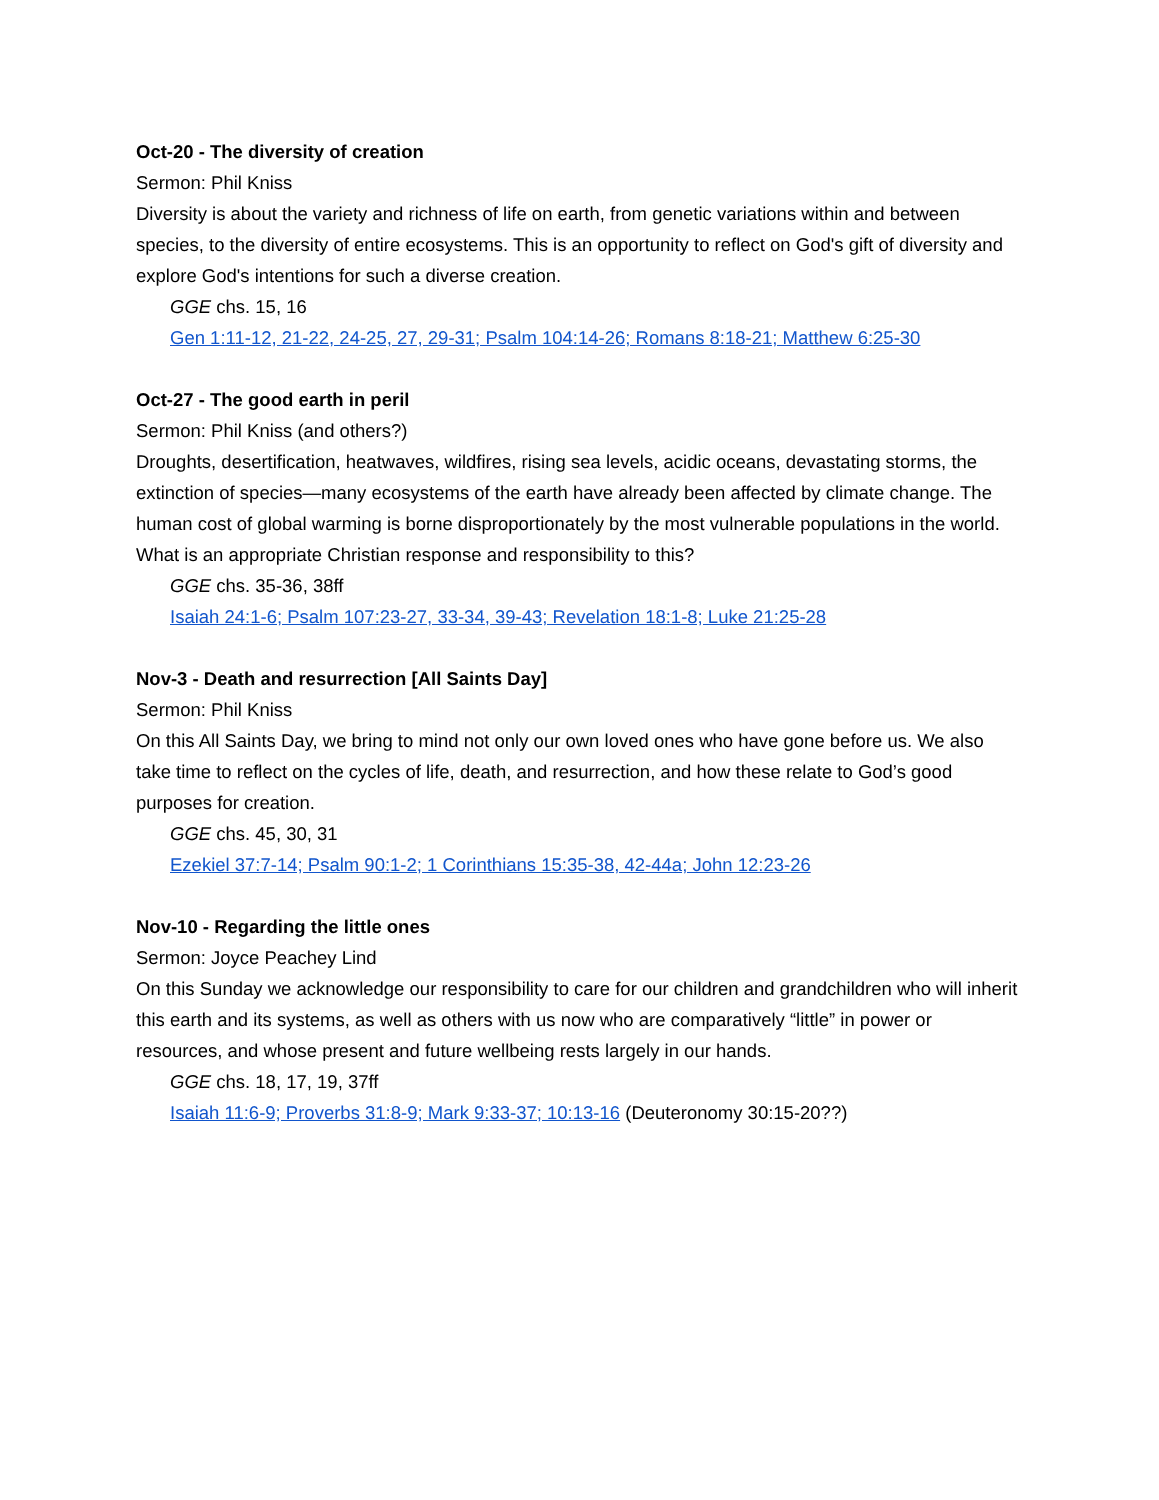Oct-20 - The diversity of creation
Sermon: Phil Kniss
Diversity is about the variety and richness of life on earth, from genetic variations within and between species, to the diversity of entire ecosystems. This is an opportunity to reflect on God's gift of diversity and explore God's intentions for such a diverse creation.
GGE chs. 15, 16
Gen 1:11-12, 21-22, 24-25, 27, 29-31; Psalm 104:14-26; Romans 8:18-21; Matthew 6:25-30
Oct-27 - The good earth in peril
Sermon: Phil Kniss (and others?)
Droughts, desertification, heatwaves, wildfires, rising sea levels, acidic oceans, devastating storms, the extinction of species—many ecosystems of the earth have already been affected by climate change. The human cost of global warming is borne disproportionately by the most vulnerable populations in the world. What is an appropriate Christian response and responsibility to this?
GGE chs. 35-36, 38ff
Isaiah 24:1-6; Psalm 107:23-27, 33-34, 39-43; Revelation 18:1-8; Luke 21:25-28
Nov-3 - Death and resurrection [All Saints Day]
Sermon: Phil Kniss
On this All Saints Day, we bring to mind not only our own loved ones who have gone before us. We also take time to reflect on the cycles of life, death, and resurrection, and how these relate to God’s good purposes for creation.
GGE chs. 45, 30, 31
Ezekiel 37:7-14; Psalm 90:1-2; 1 Corinthians 15:35-38, 42-44a; John 12:23-26
Nov-10 - Regarding the little ones
Sermon: Joyce Peachey Lind
On this Sunday we acknowledge our responsibility to care for our children and grandchildren who will inherit this earth and its systems, as well as others with us now who are comparatively “little” in power or resources, and whose present and future wellbeing rests largely in our hands.
GGE chs. 18, 17, 19, 37ff
Isaiah 11:6-9; Proverbs 31:8-9; Mark 9:33-37; 10:13-16 (Deuteronomy 30:15-20??)